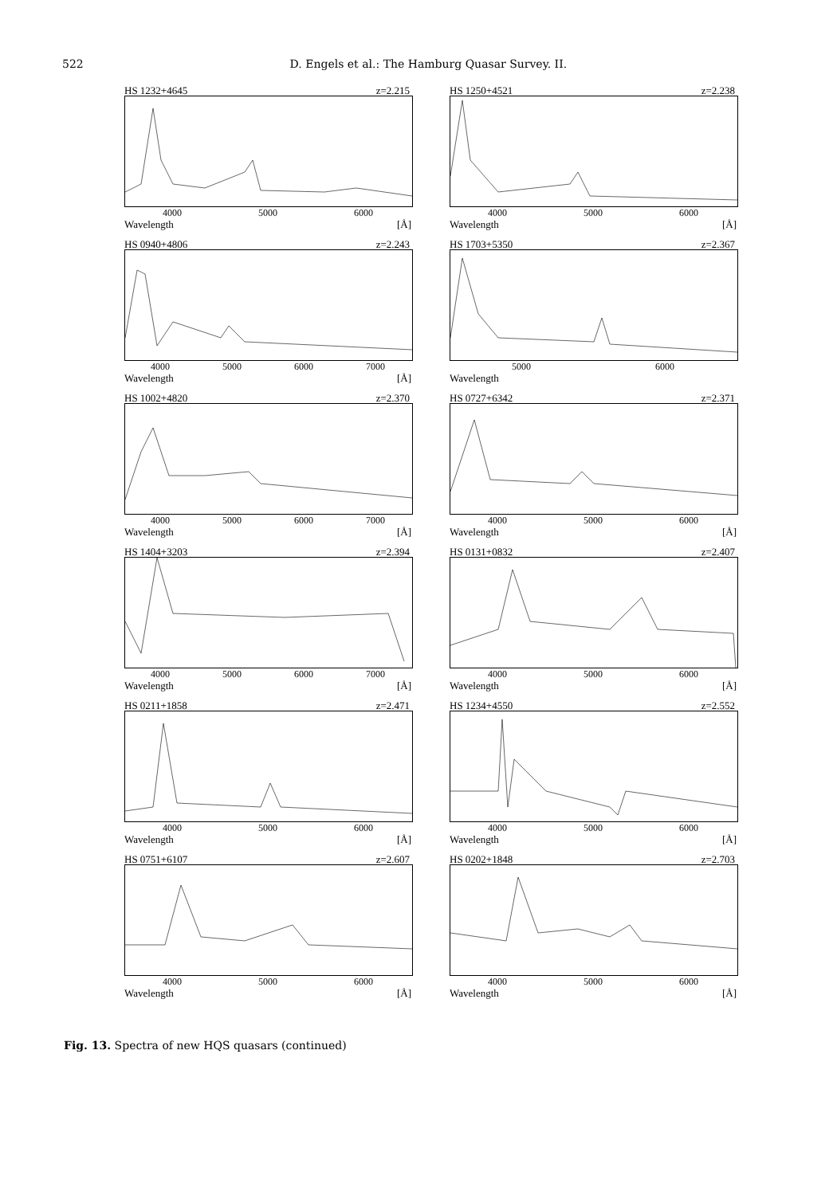522 D. Engels et al.: The Hamburg Quasar Survey. II.
HS 1232+4645 z=2.215
4000 5000 6000
Wavelength [Å]
HS 1250+4521 z=2.238
4000 5000 6000
Wavelength [Å]
HS 0940+4806 z=2.243
4000 5000 6000 7000
Wavelength [Å]
HS 1703+5350 z=2.367
5000 6000
Wavelength
HS 1002+4820 z=2.370
4000 5000 6000 7000
Wavelength [Å]
HS 0727+6342 z=2.371
4000 5000 6000
Wavelength [Å]
HS 1404+3203 z=2.394
4000 5000 6000 7000
Wavelength [Å]
HS 0131+0832 z=2.407
4000 5000 6000
Wavelength [Å]
HS 0211+1858 z=2.471
4000 5000 6000
Wavelength [Å]
HS 1234+4550 z=2.552
4000 5000 6000
Wavelength [Å]
HS 0751+6107 z=2.607
4000 5000 6000
Wavelength [Å]
HS 0202+1848 z=2.703
4000 5000 6000
Wavelength [Å]
Fig. 13. Spectra of new HQS quasars (continued)